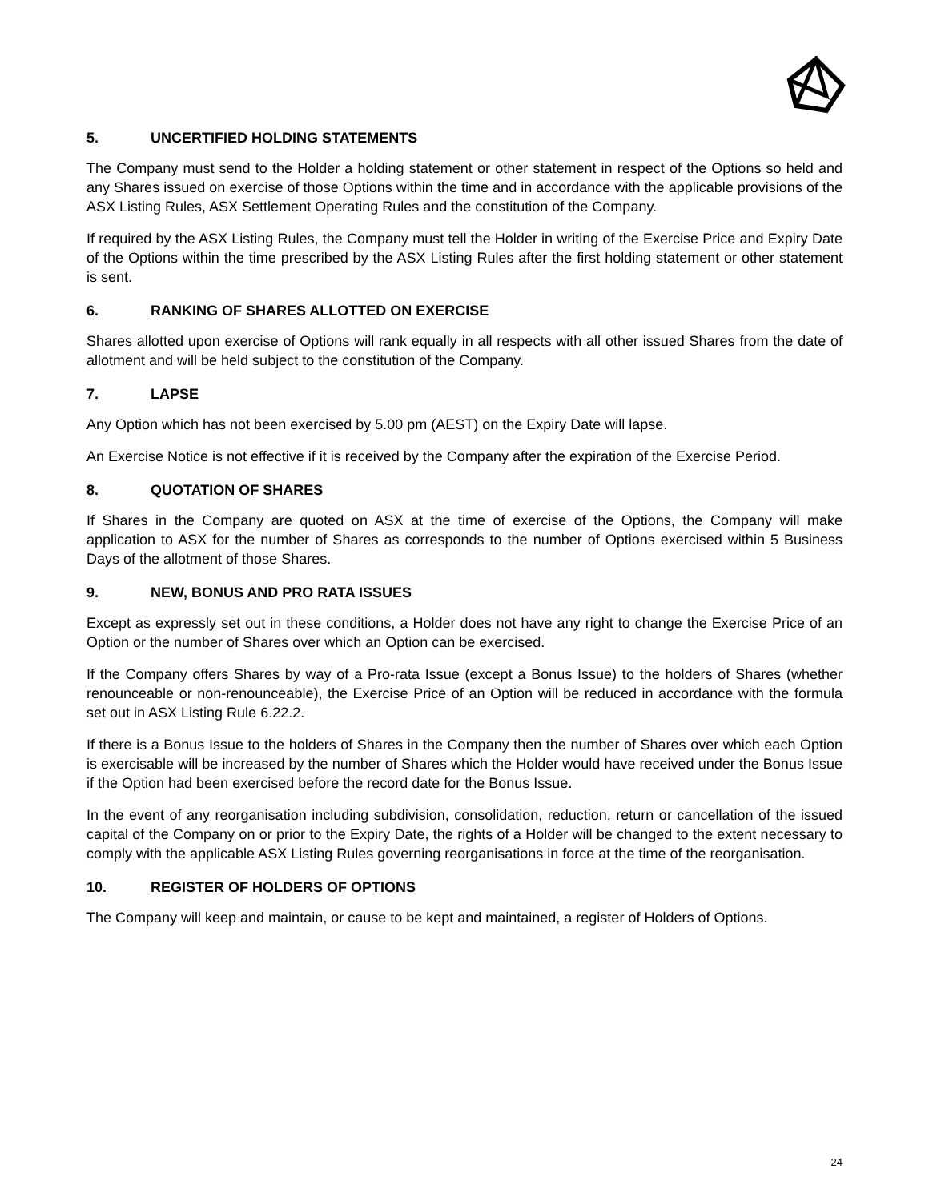5. UNCERTIFIED HOLDING STATEMENTS
The Company must send to the Holder a holding statement or other statement in respect of the Options so held and any Shares issued on exercise of those Options within the time and in accordance with the applicable provisions of the ASX Listing Rules, ASX Settlement Operating Rules and the constitution of the Company.
If required by the ASX Listing Rules, the Company must tell the Holder in writing of the Exercise Price and Expiry Date of the Options within the time prescribed by the ASX Listing Rules after the first holding statement or other statement is sent.
6. RANKING OF SHARES ALLOTTED ON EXERCISE
Shares allotted upon exercise of Options will rank equally in all respects with all other issued Shares from the date of allotment and will be held subject to the constitution of the Company.
7. LAPSE
Any Option which has not been exercised by 5.00 pm (AEST) on the Expiry Date will lapse.
An Exercise Notice is not effective if it is received by the Company after the expiration of the Exercise Period.
8. QUOTATION OF SHARES
If Shares in the Company are quoted on ASX at the time of exercise of the Options, the Company will make application to ASX for the number of Shares as corresponds to the number of Options exercised within 5 Business Days of the allotment of those Shares.
9. NEW, BONUS AND PRO RATA ISSUES
Except as expressly set out in these conditions, a Holder does not have any right to change the Exercise Price of an Option or the number of Shares over which an Option can be exercised.
If the Company offers Shares by way of a Pro-rata Issue (except a Bonus Issue) to the holders of Shares (whether renounceable or non-renounceable), the Exercise Price of an Option will be reduced in accordance with the formula set out in ASX Listing Rule 6.22.2.
If there is a Bonus Issue to the holders of Shares in the Company then the number of Shares over which each Option is exercisable will be increased by the number of Shares which the Holder would have received under the Bonus Issue if the Option had been exercised before the record date for the Bonus Issue.
In the event of any reorganisation including subdivision, consolidation, reduction, return or cancellation of the issued capital of the Company on or prior to the Expiry Date, the rights of a Holder will be changed to the extent necessary to comply with the applicable ASX Listing Rules governing reorganisations in force at the time of the reorganisation.
10. REGISTER OF HOLDERS OF OPTIONS
The Company will keep and maintain, or cause to be kept and maintained, a register of Holders of Options.
24